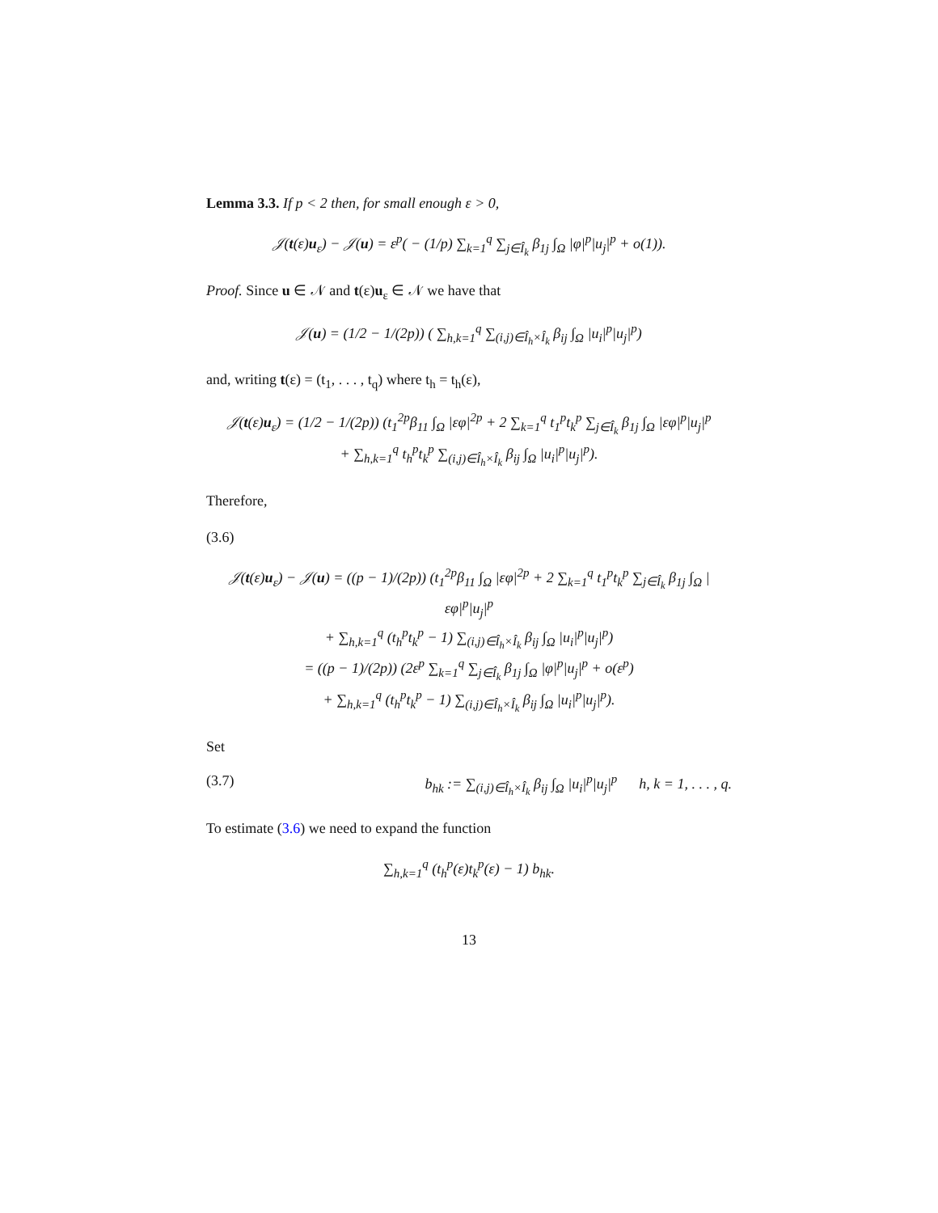Lemma 3.3. If p < 2 then, for small enough ε > 0,
𝒥(t(ε)u<sub>ε</sub>) − 𝒥(u) = ε<sup>p</sup>( − (1/p) ∑<sub>k=1</sub><sup>q</sup> ∑<sub>j∈Î<sub>k</sub></sub> β<sub>1j</sub> ∫<sub>Ω</sub> |φ|<sup>p</sup>|u<sub>j</sub>|<sup>p</sup> + o(1)).
Proof. Since u ∈ 𝒩 and t(ε)u<sub>ε</sub> ∈ 𝒩 we have that
𝒥(u) = (1/2 − 1/(2p)) ( ∑<sub>h,k=1</sub><sup>q</sup> ∑<sub>(i,j)∈Î<sub>h</sub>×Î<sub>k</sub></sub> β<sub>ij</sub> ∫<sub>Ω</sub> |u<sub>i</sub>|<sup>p</sup>|u<sub>j</sub>|<sup>p</sup>)
and, writing t(ε) = (t<sub>1</sub>, . . . , t<sub>q</sub>) where t<sub>h</sub> = t<sub>h</sub>(ε),
𝒥(t(ε)u<sub>ε</sub>) = (1/2 − 1/(2p)) (t<sub>1</sub><sup>2p</sup>β<sub>11</sub> ∫<sub>Ω</sub> |εφ|<sup>2p</sup> + 2 ∑<sub>k=1</sub><sup>q</sup> t<sub>1</sub><sup>p</sup>t<sub>k</sub><sup>p</sup> ∑<sub>j∈Î<sub>k</sub></sub> β<sub>1j</sub> ∫<sub>Ω</sub> |εφ|<sup>p</sup>|u<sub>j</sub>|<sup>p</sup>
+ ∑<sub>h,k=1</sub><sup>q</sup> t<sub>h</sub><sup>p</sup>t<sub>k</sub><sup>p</sup> ∑<sub>(i,j)∈Î<sub>h</sub>×Î<sub>k</sub></sub> β<sub>ij</sub> ∫<sub>Ω</sub> |u<sub>i</sub>|<sup>p</sup>|u<sub>j</sub>|<sup>p</sup>).
Therefore,
(3.6)
𝒥(t(ε)u<sub>ε</sub>) − 𝒥(u) = ((p − 1)/(2p)) (t<sub>1</sub><sup>2p</sup>β<sub>11</sub> ∫<sub>Ω</sub> |εφ|<sup>2p</sup> + 2 ∑<sub>k=1</sub><sup>q</sup> t<sub>1</sub><sup>p</sup>t<sub>k</sub><sup>p</sup> ∑<sub>j∈Î<sub>k</sub></sub> β<sub>1j</sub> ∫<sub>Ω</sub> |εφ|<sup>p</sup>|u<sub>j</sub>|<sup>p</sup>
+ ∑<sub>h,k=1</sub><sup>q</sup> (t<sub>h</sub><sup>p</sup>t<sub>k</sub><sup>p</sup> − 1) ∑<sub>(i,j)∈Î<sub>h</sub>×Î<sub>k</sub></sub> β<sub>ij</sub> ∫<sub>Ω</sub> |u<sub>i</sub>|<sup>p</sup>|u<sub>j</sub>|<sup>p</sup>)
= ((p − 1)/(2p)) (2ε<sup>p</sup> ∑<sub>k=1</sub><sup>q</sup> ∑<sub>j∈Î<sub>k</sub></sub> β<sub>1j</sub> ∫<sub>Ω</sub> |φ|<sup>p</sup>|u<sub>j</sub>|<sup>p</sup> + o(ε<sup>p</sup>)
+ ∑<sub>h,k=1</sub><sup>q</sup> (t<sub>h</sub><sup>p</sup>t<sub>k</sub><sup>p</sup> − 1) ∑<sub>(i,j)∈Î<sub>h</sub>×Î<sub>k</sub></sub> β<sub>ij</sub> ∫<sub>Ω</sub> |u<sub>i</sub>|<sup>p</sup>|u<sub>j</sub>|<sup>p</sup>).
Set
(3.7) b<sub>hk</sub> := ∑<sub>(i,j)∈Î<sub>h</sub>×Î<sub>k</sub></sub> β<sub>ij</sub> ∫<sub>Ω</sub> |u<sub>i</sub>|<sup>p</sup>|u<sub>j</sub>|<sup>p</sup> h, k = 1, . . . , q.
To estimate (3.6) we need to expand the function
∑<sub>h,k=1</sub><sup>q</sup> (t<sub>h</sub><sup>p</sup>(ε)t<sub>k</sub><sup>p</sup>(ε) − 1) b<sub>hk</sub>.
13